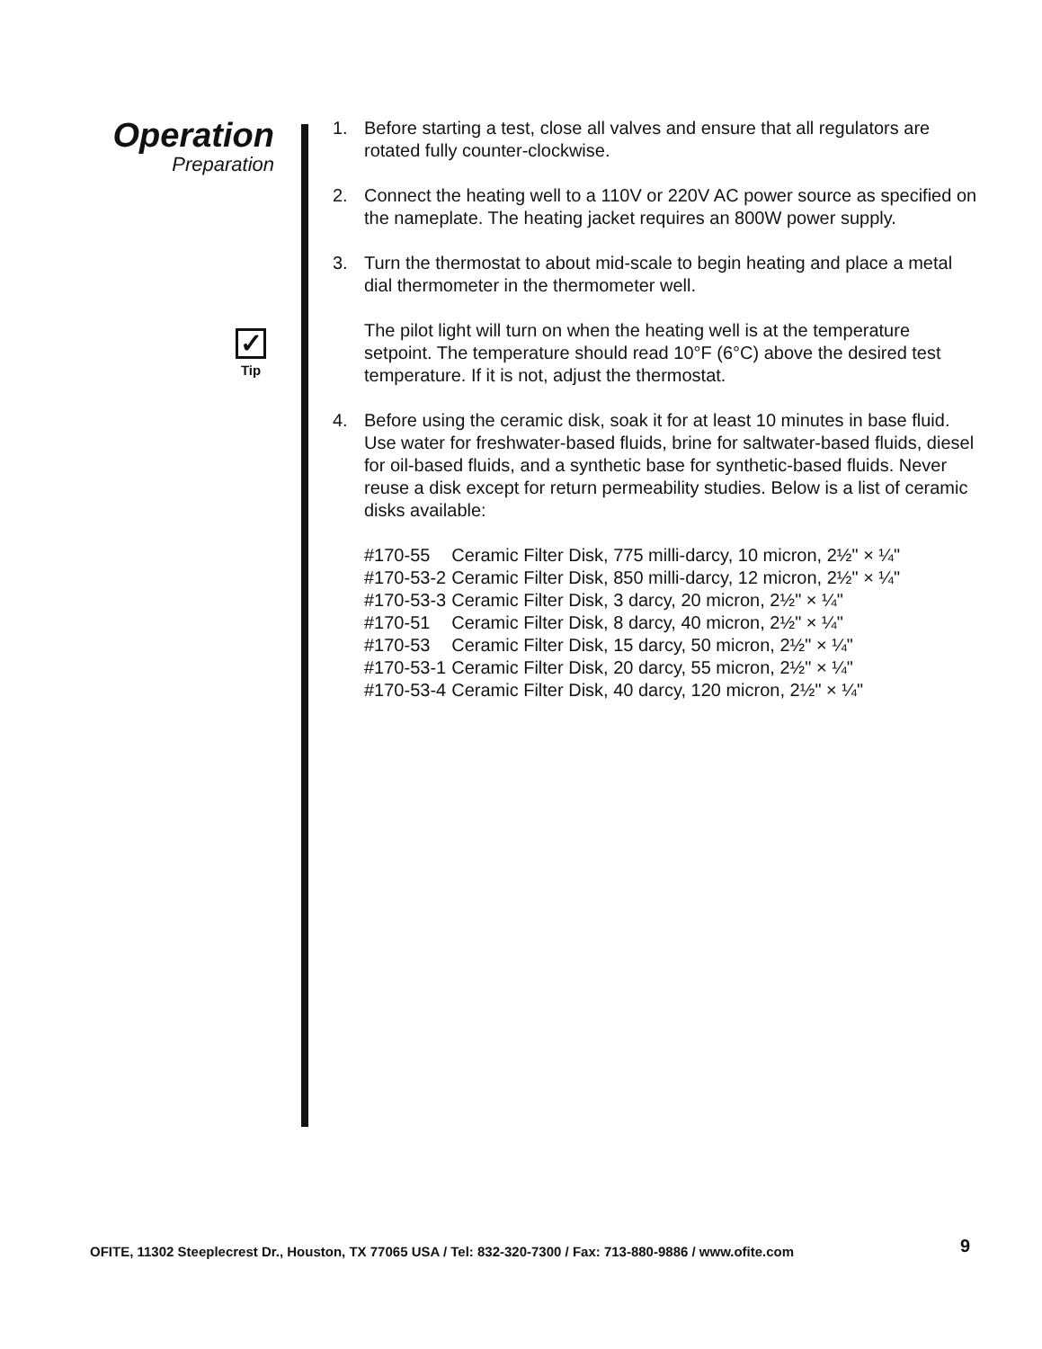Operation
Preparation
✓
Tip
1. Before starting a test, close all valves and ensure that all regulators are rotated fully counter-clockwise.
2. Connect the heating well to a 110V or 220V AC power source as specified on the nameplate. The heating jacket requires an 800W power supply.
3. Turn the thermostat to about mid-scale to begin heating and place a metal dial thermometer in the thermometer well.
The pilot light will turn on when the heating well is at the temperature setpoint. The temperature should read 10°F (6°C) above the desired test temperature. If it is not, adjust the thermostat.
4. Before using the ceramic disk, soak it for at least 10 minutes in base fluid. Use water for freshwater-based fluids, brine for saltwater-based fluids, diesel for oil-based fluids, and a synthetic base for synthetic-based fluids. Never reuse a disk except for return permeability studies. Below is a list of ceramic disks available:
| #170-55 | Ceramic Filter Disk, 775 milli-darcy, 10 micron, 2½" × ¼" |
| #170-53-2 | Ceramic Filter Disk, 850 milli-darcy, 12 micron, 2½" × ¼" |
| #170-53-3 | Ceramic Filter Disk, 3 darcy, 20 micron, 2½" × ¼" |
| #170-51 | Ceramic Filter Disk, 8 darcy, 40 micron, 2½" × ¼" |
| #170-53 | Ceramic Filter Disk, 15 darcy, 50 micron, 2½" × ¼" |
| #170-53-1 | Ceramic Filter Disk, 20 darcy, 55 micron, 2½" × ¼" |
| #170-53-4 | Ceramic Filter Disk, 40 darcy, 120 micron, 2½" × ¼" |
OFITE, 11302 Steeplecrest Dr., Houston, TX 77065 USA / Tel: 832-320-7300 / Fax: 713-880-9886 / www.ofite.com
9